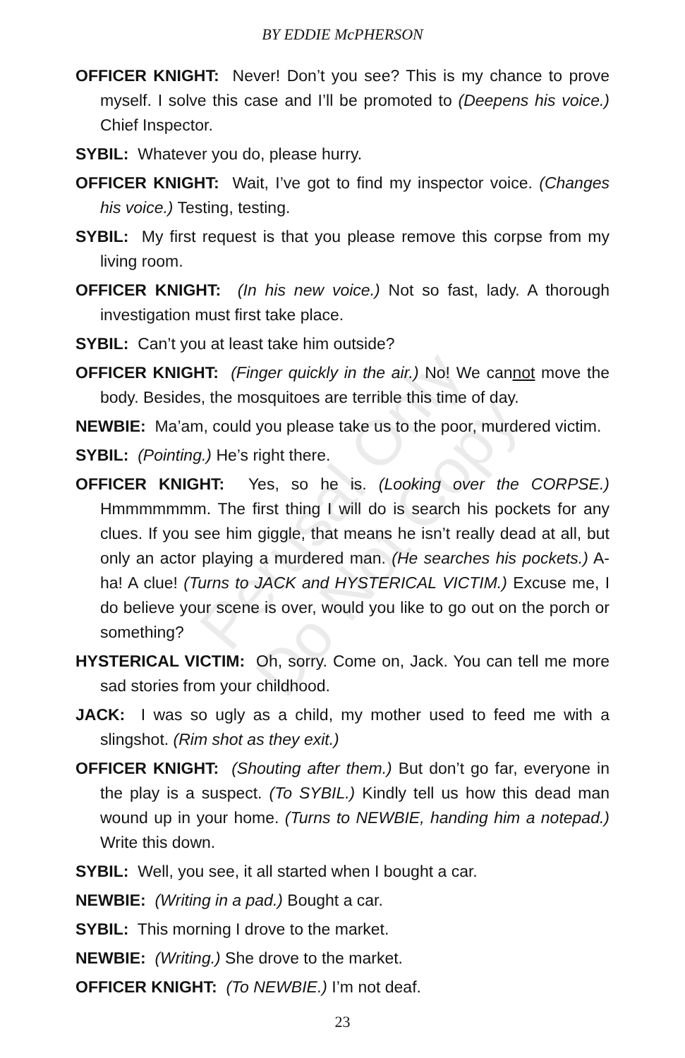BY EDDIE McPHERSON
OFFICER KNIGHT: Never! Don’t you see? This is my chance to prove myself. I solve this case and I’ll be promoted to (Deepens his voice.) Chief Inspector.
SYBIL: Whatever you do, please hurry.
OFFICER KNIGHT: Wait, I’ve got to find my inspector voice. (Changes his voice.) Testing, testing.
SYBIL: My first request is that you please remove this corpse from my living room.
OFFICER KNIGHT: (In his new voice.) Not so fast, lady. A thorough investigation must first take place.
SYBIL: Can’t you at least take him outside?
OFFICER KNIGHT: (Finger quickly in the air.) No! We cannot move the body. Besides, the mosquitoes are terrible this time of day.
NEWBIE: Ma’am, could you please take us to the poor, murdered victim.
SYBIL: (Pointing.) He’s right there.
OFFICER KNIGHT: Yes, so he is. (Looking over the CORPSE.) Hmmmmmmm. The first thing I will do is search his pockets for any clues. If you see him giggle, that means he isn’t really dead at all, but only an actor playing a murdered man. (He searches his pockets.) A-ha! A clue! (Turns to JACK and HYSTERICAL VICTIM.) Excuse me, I do believe your scene is over, would you like to go out on the porch or something?
HYSTERICAL VICTIM: Oh, sorry. Come on, Jack. You can tell me more sad stories from your childhood.
JACK: I was so ugly as a child, my mother used to feed me with a slingshot. (Rim shot as they exit.)
OFFICER KNIGHT: (Shouting after them.) But don’t go far, everyone in the play is a suspect. (To SYBIL.) Kindly tell us how this dead man wound up in your home. (Turns to NEWBIE, handing him a notepad.) Write this down.
SYBIL: Well, you see, it all started when I bought a car.
NEWBIE: (Writing in a pad.) Bought a car.
SYBIL: This morning I drove to the market.
NEWBIE: (Writing.) She drove to the market.
OFFICER KNIGHT: (To NEWBIE.) I’m not deaf.
Perusal Only
Do Not Copy
23